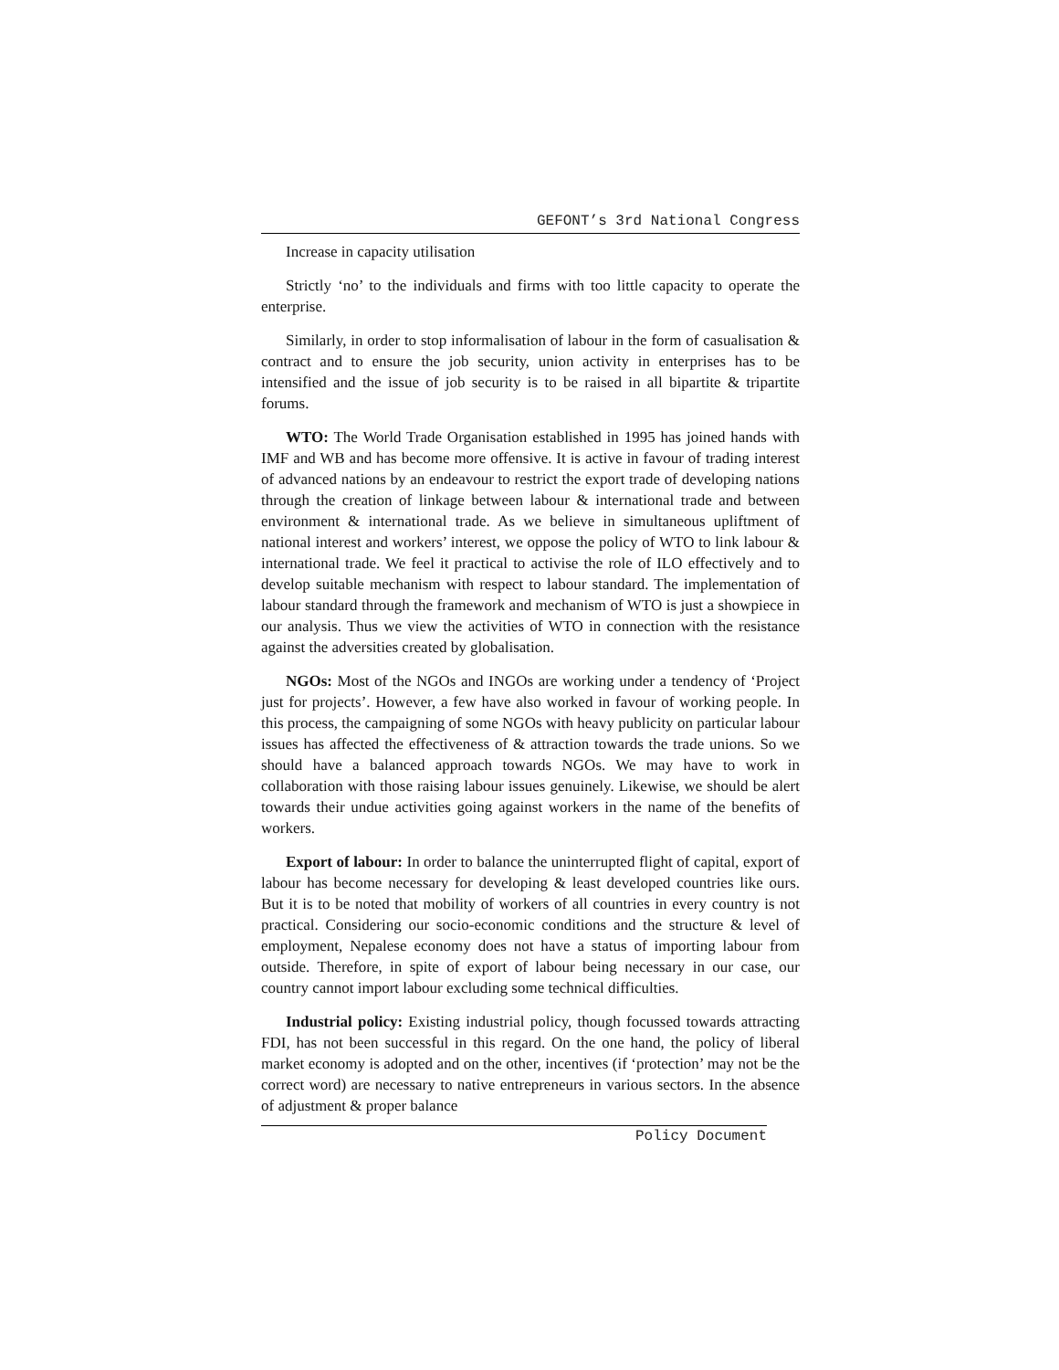GEFONT’s 3rd National Congress
Increase in capacity utilisation
Strictly ‘no’ to the individuals and firms with too little capacity to operate the enterprise.
Similarly, in order to stop informalisation of labour in the form of casualisation & contract and to ensure the job security, union activity in enterprises has to be intensified and the issue of job security is to be raised in all bipartite & tripartite forums.
WTO: The World Trade Organisation established in 1995 has joined hands with IMF and WB and has become more offensive. It is active in favour of trading interest of advanced nations by an endeavour to restrict the export trade of developing nations through the creation of linkage between labour & international trade and between environment & international trade. As we believe in simultaneous upliftment of national interest and workers’ interest, we oppose the policy of WTO to link labour & international trade. We feel it practical to activise the role of ILO effectively and to develop suitable mechanism with respect to labour standard. The implementation of labour standard through the framework and mechanism of WTO is just a showpiece in our analysis. Thus we view the activities of WTO in connection with the resistance against the adversities created by globalisation.
NGOs: Most of the NGOs and INGOs are working under a tendency of ‘Project just for projects’. However, a few have also worked in favour of working people. In this process, the campaigning of some NGOs with heavy publicity on particular labour issues has affected the effectiveness of & attraction towards the trade unions. So we should have a balanced approach towards NGOs. We may have to work in collaboration with those raising labour issues genuinely. Likewise, we should be alert towards their undue activities going against workers in the name of the benefits of workers.
Export of labour: In order to balance the uninterrupted flight of capital, export of labour has become necessary for developing & least developed countries like ours. But it is to be noted that mobility of workers of all countries in every country is not practical. Considering our socio-economic conditions and the structure & level of employment, Nepalese economy does not have a status of importing labour from outside. Therefore, in spite of export of labour being necessary in our case, our country cannot import labour excluding some technical difficulties.
Industrial policy: Existing industrial policy, though focussed towards attracting FDI, has not been successful in this regard. On the one hand, the policy of liberal market economy is adopted and on the other, incentives (if ‘protection’ may not be the correct word) are necessary to native entrepreneurs in various sectors. In the absence of adjustment & proper balance
Policy Document